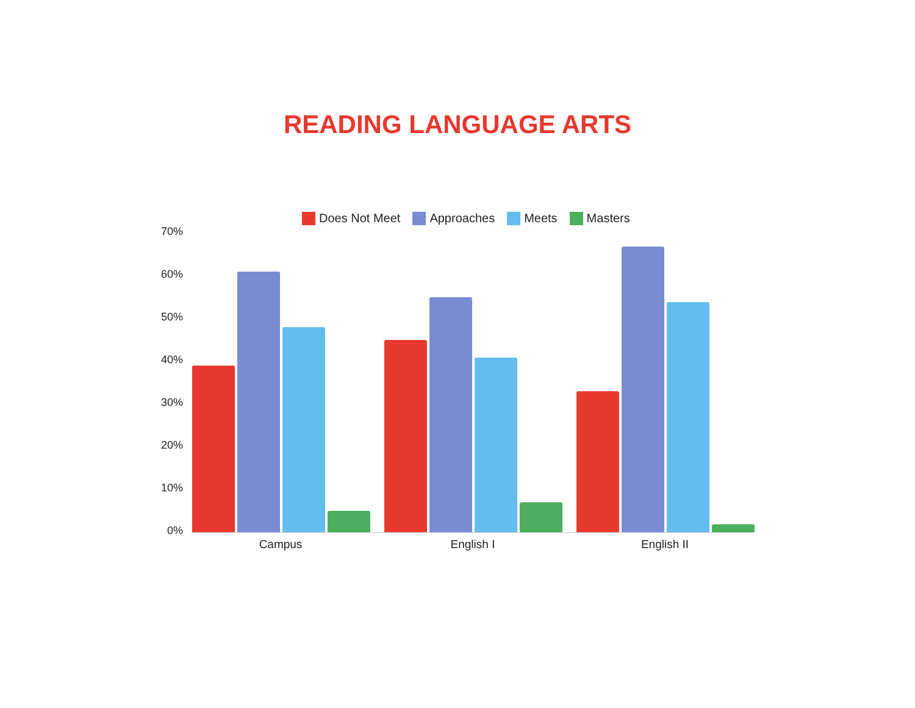READING LANGUAGE ARTS
Does Not Meet Approaches Meets Masters
70%
60%
50%
40%
30%
20%
10%
0%
Campus English I English II